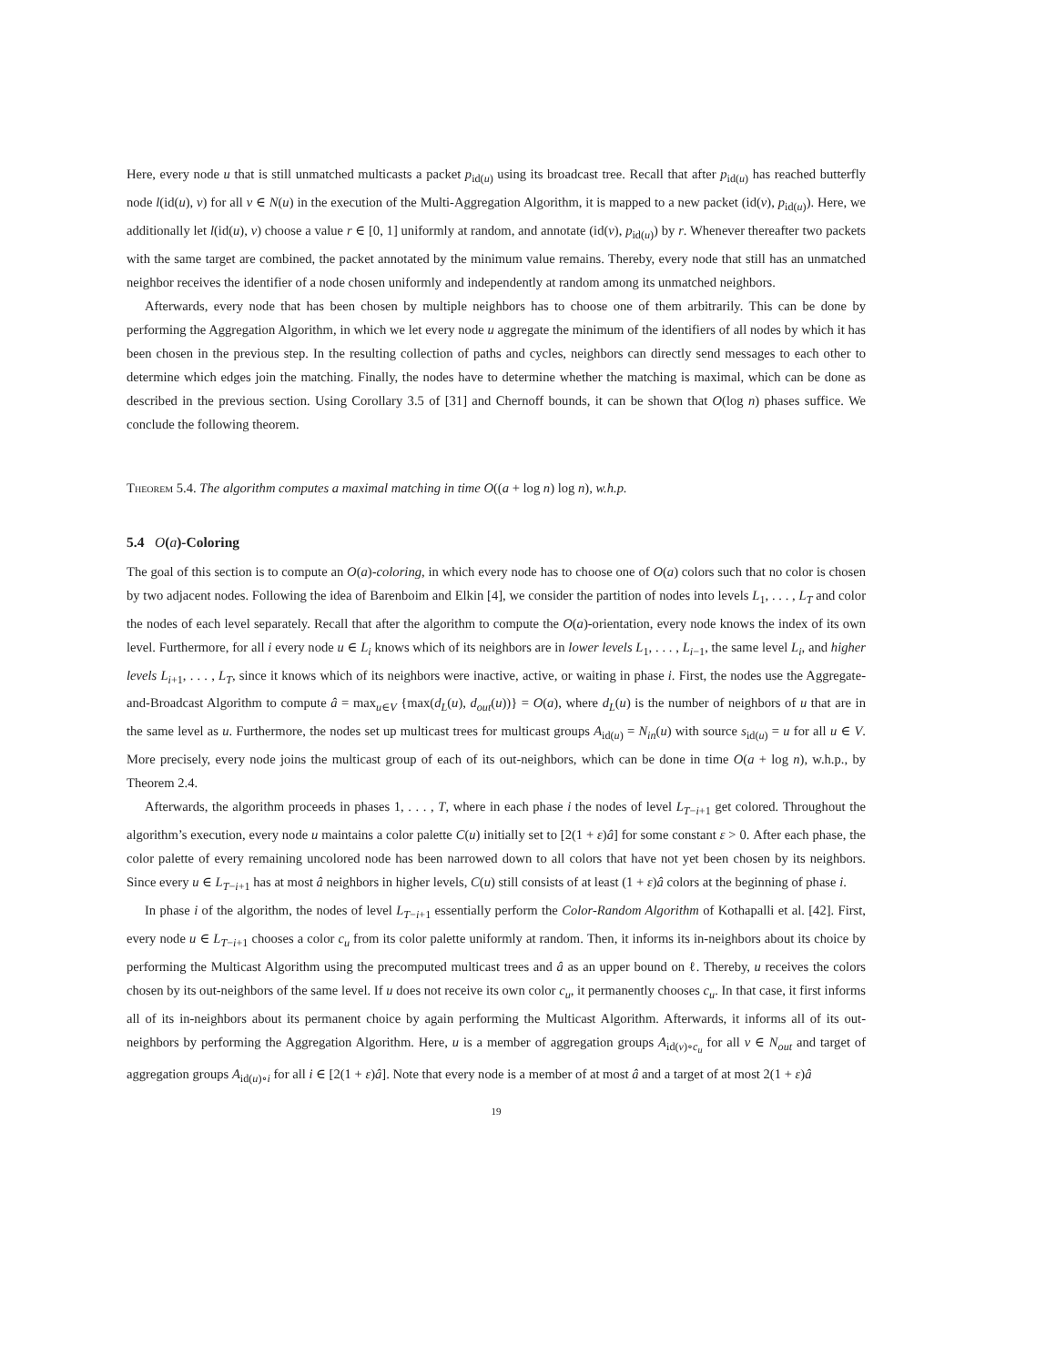Here, every node u that is still unmatched multicasts a packet p<sub>id(u)</sub> using its broadcast tree. Recall that after p<sub>id(u)</sub> has reached butterfly node l(id(u), v) for all v ∈ N(u) in the execution of the Multi-Aggregation Algorithm, it is mapped to a new packet (id(v), p<sub>id(u)</sub>). Here, we additionally let l(id(u), v) choose a value r ∈ [0, 1] uniformly at random, and annotate (id(v), p<sub>id(u)</sub>) by r. Whenever thereafter two packets with the same target are combined, the packet annotated by the minimum value remains. Thereby, every node that still has an unmatched neighbor receives the identifier of a node chosen uniformly and independently at random among its unmatched neighbors.
Afterwards, every node that has been chosen by multiple neighbors has to choose one of them arbitrarily. This can be done by performing the Aggregation Algorithm, in which we let every node u aggregate the minimum of the identifiers of all nodes by which it has been chosen in the previous step. In the resulting collection of paths and cycles, neighbors can directly send messages to each other to determine which edges join the matching. Finally, the nodes have to determine whether the matching is maximal, which can be done as described in the previous section. Using Corollary 3.5 of [31] and Chernoff bounds, it can be shown that O(log n) phases suffice. We conclude the following theorem.
Theorem 5.4. The algorithm computes a maximal matching in time O((a + log n) log n), w.h.p.
5.4 O(a)-Coloring
The goal of this section is to compute an O(a)-coloring, in which every node has to choose one of O(a) colors such that no color is chosen by two adjacent nodes. Following the idea of Barenboim and Elkin [4], we consider the partition of nodes into levels L<sub>1</sub>, . . . , L<sub>T</sub> and color the nodes of each level separately. Recall that after the algorithm to compute the O(a)-orientation, every node knows the index of its own level. Furthermore, for all i every node u ∈ L<sub>i</sub> knows which of its neighbors are in lower levels L<sub>1</sub>, . . . , L<sub>i−1</sub>, the same level L<sub>i</sub>, and higher levels L<sub>i+1</sub>, . . . , L<sub>T</sub>, since it knows which of its neighbors were inactive, active, or waiting in phase i. First, the nodes use the Aggregate-and-Broadcast Algorithm to compute â = max<sub>u∈V</sub> {max(d<sub>L</sub>(u), d<sub>out</sub>(u))} = O(a), where d<sub>L</sub>(u) is the number of neighbors of u that are in the same level as u. Furthermore, the nodes set up multicast trees for multicast groups A<sub>id(u)</sub> = N<sub>in</sub>(u) with source s<sub>id(u)</sub> = u for all u ∈ V. More precisely, every node joins the multicast group of each of its out-neighbors, which can be done in time O(a + log n), w.h.p., by Theorem 2.4.
Afterwards, the algorithm proceeds in phases 1, . . . , T, where in each phase i the nodes of level L<sub>T−i+1</sub> get colored. Throughout the algorithm’s execution, every node u maintains a color palette C(u) initially set to [2(1 + ε)â] for some constant ε > 0. After each phase, the color palette of every remaining uncolored node has been narrowed down to all colors that have not yet been chosen by its neighbors. Since every u ∈ L<sub>T−i+1</sub> has at most â neighbors in higher levels, C(u) still consists of at least (1 + ε)â colors at the beginning of phase i.
In phase i of the algorithm, the nodes of level L<sub>T−i+1</sub> essentially perform the Color-Random Algorithm of Kothapalli et al. [42]. First, every node u ∈ L<sub>T−i+1</sub> chooses a color c<sub>u</sub> from its color palette uniformly at random. Then, it informs its in-neighbors about its choice by performing the Multicast Algorithm using the precomputed multicast trees and â as an upper bound on ℓ. Thereby, u receives the colors chosen by its out-neighbors of the same level. If u does not receive its own color c<sub>u</sub>, it permanently chooses c<sub>u</sub>. In that case, it first informs all of its in-neighbors about its permanent choice by again performing the Multicast Algorithm. Afterwards, it informs all of its out-neighbors by performing the Aggregation Algorithm. Here, u is a member of aggregation groups A<sub>id(v)∘c<sub>u</sub></sub> for all v ∈ N<sub>out</sub> and target of aggregation groups A<sub>id(u)∘i</sub> for all i ∈ [2(1 + ε)â]. Note that every node is a member of at most â and a target of at most 2(1 + ε)â
19